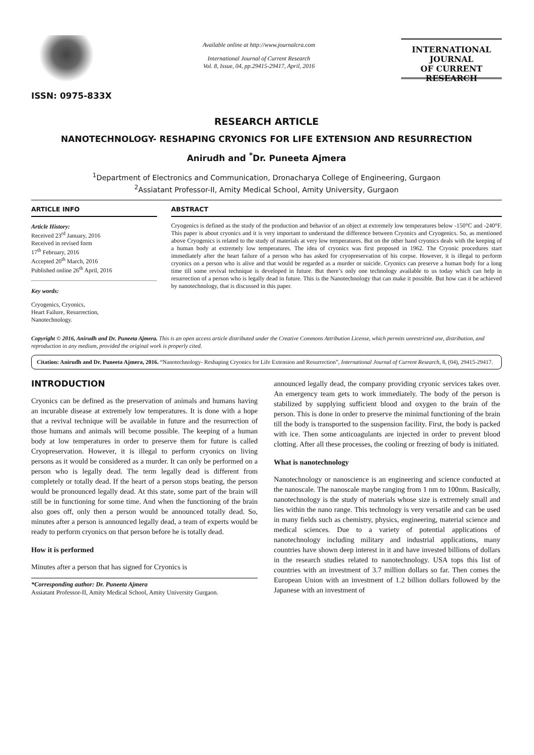ISSN: 0975-833X
Available online at http://www.journalcra.com
International Journal of Current Research
Vol. 8, Issue, 04, pp.29415-29417, April, 2016
INTERNATIONAL JOURNAL
OF CURRENT RESEARCH
RESEARCH ARTICLE
NANOTECHNOLOGY- RESHAPING CRYONICS FOR LIFE EXTENSION AND RESURRECTION
Anirudh and <sup>*</sup>Dr. Puneeta Ajmera
<sup>1</sup> Department of Electronics and Communication, Dronacharya College of Engineering, Gurgaon
<sup>2</sup> Assiatant Professor-II, Amity Medical School, Amity University, Gurgaon
ARTICLE INFO
Article History:
Received 23<sup>rd</sup> January, 2016
Received in revised form
17<sup>th</sup> February, 2016
Accepted 20<sup>th</sup> March, 2016
Published online 26<sup>th</sup> April, 2016
Key words:
Cryogenics, Cryonics,
Heart Failure, Resurrection,
Nanotechnology.
ABSTRACT
Cryogenics is defined as the study of the production and behavior of an object at extremely low temperatures below -150°C and -240°F. This paper is about cryonics and it is very important to understand the difference between Cryonics and Cryogenics. So, as mentioned above Cryogenics is related to the study of materials at very low temperatures. But on the other hand cryonics deals with the keeping of a human body at extremely low temperatures. The idea of cryonics was first proposed in 1962. The Cryonic procedures start immediately after the heart failure of a person who has asked for cryopreservation of his corpse. However, it is illegal to perform cryonics on a person who is alive and that would be regarded as a murder or suicide. Cryonics can preserve a human body for a long time till some revival technique is developed in future. But there’s only one technology available to us today which can help in resurrection of a person who is legally dead in future. This is the Nanotechnology that can make it possible. But how can it be achieved by nanotechnology, that is discussed in this paper.
Copyright © 2016, Anirudh and Dr. Puneeta Ajmera. This is an open access article distributed under the Creative Commons Attribution License, which permits unrestricted use, distribution, and reproduction in any medium, provided the original work is properly cited.
Citation: Anirudh and Dr. Puneeta Ajmera, 2016. “Nanotechnology- Reshaping Cryonics for Life Extension and Resurrection”, International Journal of Current Research, 8, (04), 29415-29417.
INTRODUCTION
Cryonics can be defined as the preservation of animals and humans having an incurable disease at extremely low temperatures. It is done with a hope that a revival technique will be available in future and the resurrection of those humans and animals will become possible. The keeping of a human body at low temperatures in order to preserve them for future is called Cryopreservation. However, it is illegal to perform cryonics on living persons as it would be considered as a murder. It can only be performed on a person who is legally dead. The term legally dead is different from completely or totally dead. If the heart of a person stops beating, the person would be pronounced legally dead. At this state, some part of the brain will still be in functioning for some time. And when the functioning of the brain also goes off, only then a person would be announced totally dead. So, minutes after a person is announced legally dead, a team of experts would be ready to perform cryonics on that person before he is totally dead.
How it is performed
Minutes after a person that has signed for Cryonics is
*Corresponding author: Dr. Puneeta Ajmera
Assiatant Professor-II, Amity Medical School, Amity University Gurgaon.
announced legally dead, the company providing cryonic services takes over. An emergency team gets to work immediately. The body of the person is stabilized by supplying sufficient blood and oxygen to the brain of the person. This is done in order to preserve the minimal functioning of the brain till the body is transported to the suspension facility. First, the body is packed with ice. Then some anticoagulants are injected in order to prevent blood clotting. After all these processes, the cooling or freezing of body is initiated.
What is nanotechnology
Nanotechnology or nanoscience is an engineering and science conducted at the nanoscale. The nanoscale maybe ranging from 1 nm to 100nm. Basically, nanotechnology is the study of materials whose size is extremely small and lies within the nano range. This technology is very versatile and can be used in many fields such as chemistry, physics, engineering, material science and medical sciences. Due to a variety of potential applications of nanotechnology including military and industrial applications, many countries have shown deep interest in it and have invested billions of dollars in the research studies related to nanotechnology. USA tops this list of countries with an investment of 3.7 million dollars so far. Then comes the European Union with an investment of 1.2 billion dollars followed by the Japanese with an investment of